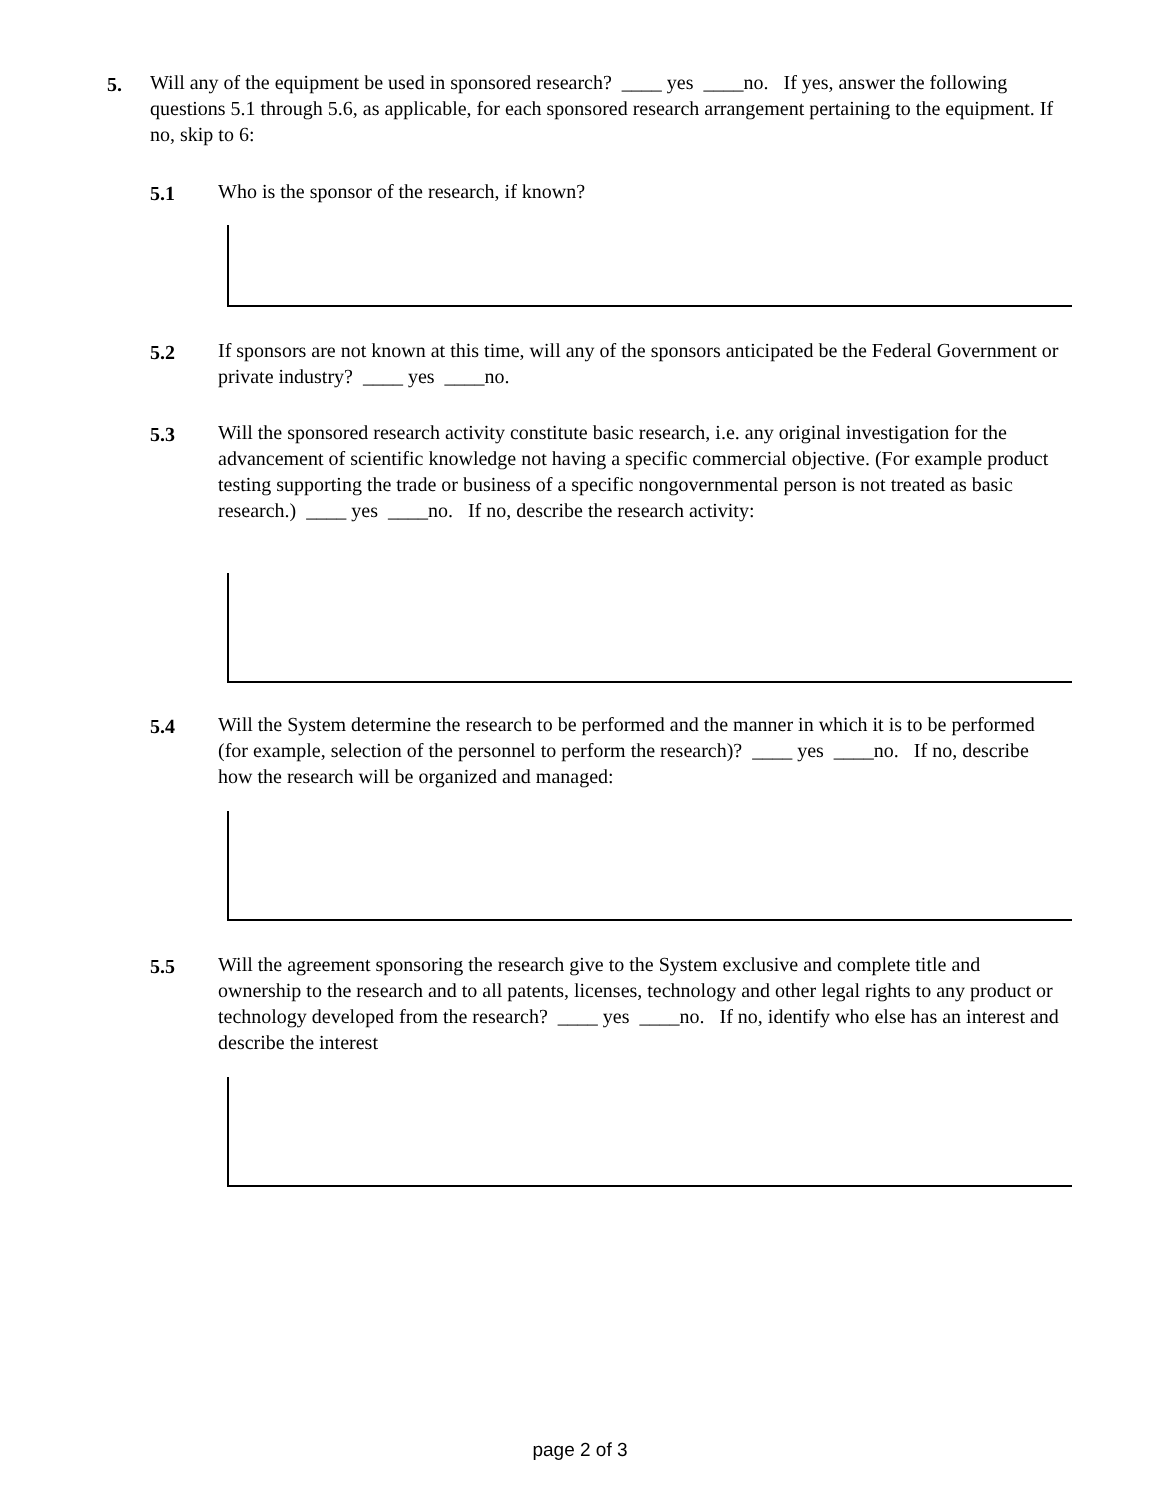5. Will any of the equipment be used in sponsored research? ____ yes ____no. If yes, answer the following questions 5.1 through 5.6, as applicable, for each sponsored research arrangement pertaining to the equipment. If no, skip to 6:
5.1 Who is the sponsor of the research, if known?
5.2 If sponsors are not known at this time, will any of the sponsors anticipated be the Federal Government or private industry? ____ yes ____no.
5.3 Will the sponsored research activity constitute basic research, i.e. any original investigation for the advancement of scientific knowledge not having a specific commercial objective. (For example product testing supporting the trade or business of a specific nongovernmental person is not treated as basic research.) ____ yes ____no. If no, describe the research activity:
5.4 Will the System determine the research to be performed and the manner in which it is to be performed (for example, selection of the personnel to perform the research)? ____ yes ____no. If no, describe how the research will be organized and managed:
5.5 Will the agreement sponsoring the research give to the System exclusive and complete title and ownership to the research and to all patents, licenses, technology and other legal rights to any product or technology developed from the research? ____ yes ____no. If no, identify who else has an interest and describe the interest
page 2 of 3